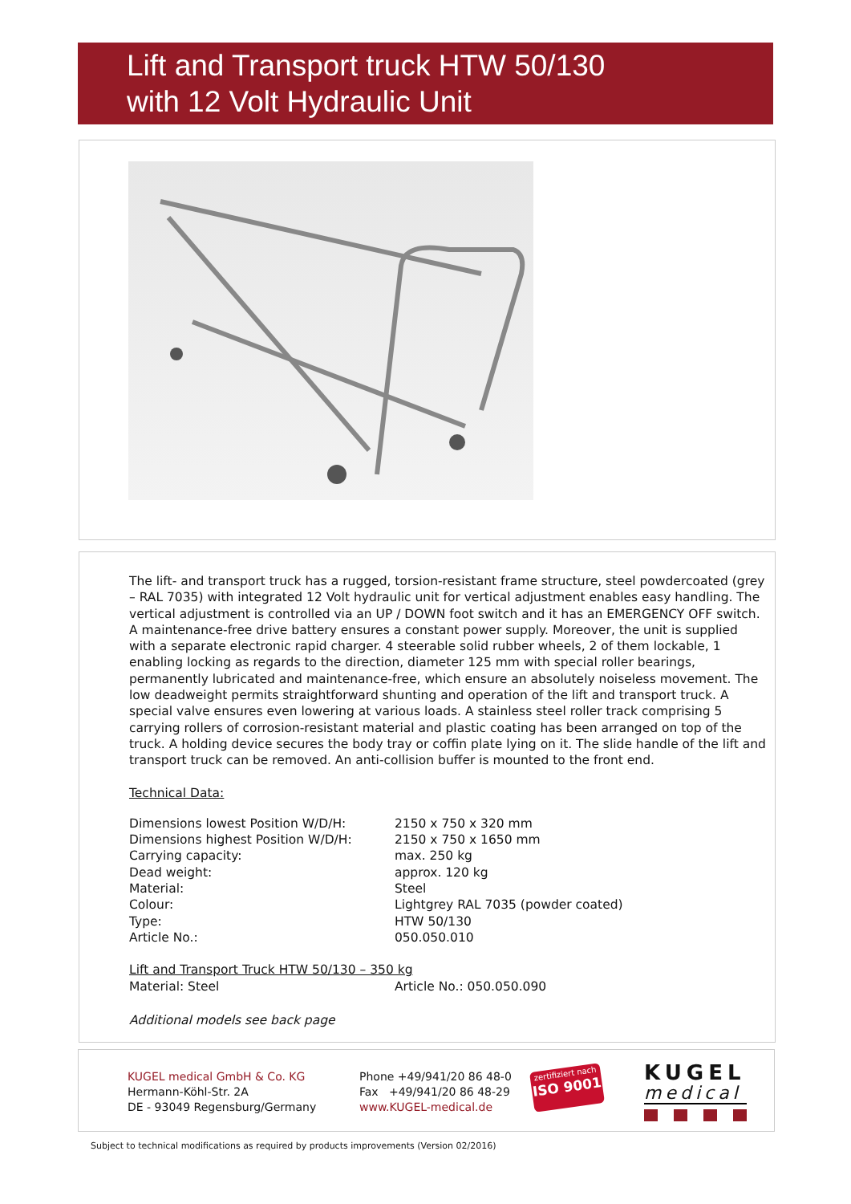Lift and Transport truck HTW 50/130
with 12 Volt Hydraulic Unit
The lift- and transport truck has a rugged, torsion-resistant frame structure, steel powdercoated (grey – RAL 7035) with integrated 12 Volt hydraulic unit for vertical adjustment enables easy handling. The vertical adjustment is controlled via an UP / DOWN foot switch and it has an EMERGENCY OFF switch. A maintenance-free drive battery ensures a constant power supply. Moreover, the unit is supplied with a separate electronic rapid charger. 4 steerable solid rubber wheels, 2 of them lockable, 1 enabling locking as regards to the direction, diameter 125 mm with special roller bearings, permanently lubricated and maintenance-free, which ensure an absolutely noiseless movement. The low deadweight permits straightforward shunting and operation of the lift and transport truck. A special valve ensures even lowering at various loads. A stainless steel roller track comprising 5 carrying rollers of corrosion-resistant material and plastic coating has been arranged on top of the truck. A holding device secures the body tray or coffin plate lying on it. The slide handle of the lift and transport truck can be removed. An anti-collision buffer is mounted to the front end.
Technical Data:
| Dimensions lowest Position W/D/H: | 2150 x 750 x 320 mm |
| Dimensions highest Position W/D/H: | 2150 x 750 x 1650 mm |
| Carrying capacity: | max. 250 kg |
| Dead weight: | approx. 120 kg |
| Material: | Steel |
| Colour: | Lightgrey RAL 7035 (powder coated) |
| Type: | HTW 50/130 |
| Article No.: | 050.050.010 |
Lift and Transport Truck HTW 50/130 – 350 kg
| Material: Steel | Article No.: 050.050.090 |
Additional models see back page
KUGEL medical GmbH & Co. KG
Hermann-Köhl-Str. 2A
DE - 93049 Regensburg/Germany
Phone +49/941/20 86 48-0
Fax +49/941/20 86 48-29
www.KUGEL-medical.de
zertifiziert nach
ISO 9001
KUGEL
medical
Subject to technical modifications as required by products improvements (Version 02/2016)